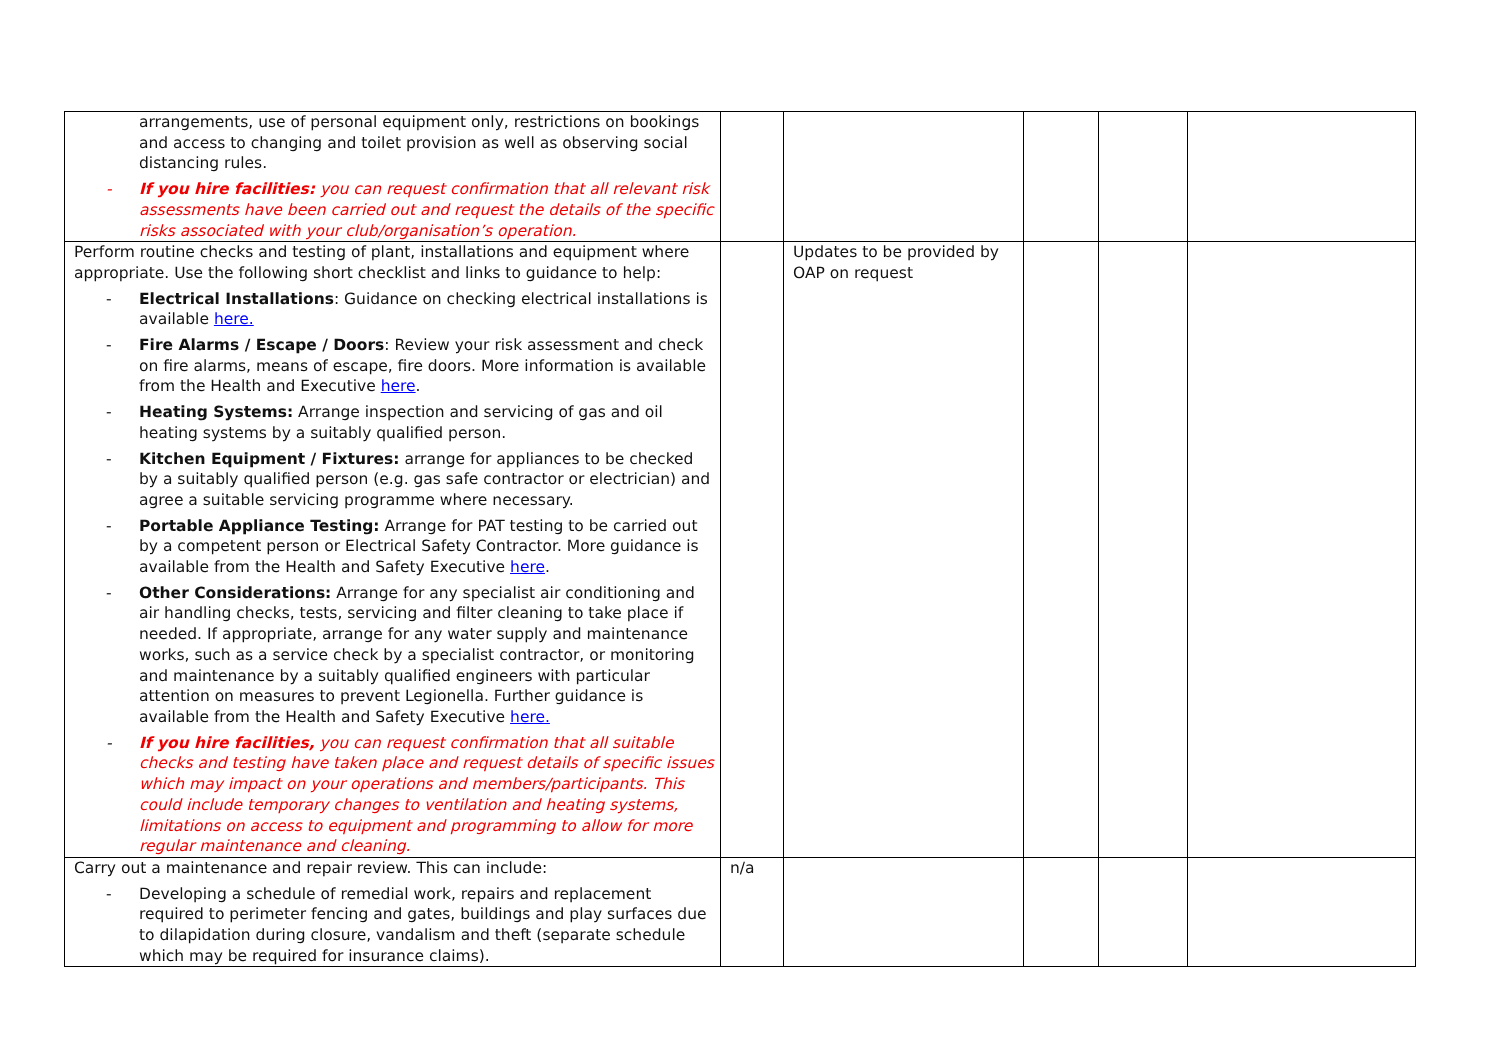| arrangements, use of personal equipment only, restrictions on bookings and access to changing and toilet provision as well as observing social distancing rules. - If you hire facilities: you can request confirmation that all relevant risk assessments have been carried out and request the details of the specific risks associated with your club/organisation’s operation. | | | | | |
| Perform routine checks and testing of plant, installations and equipment where appropriate. Use the following short checklist and links to guidance to help: - Electrical Installations : Guidance on checking electrical installations is available here. - Fire Alarms / Escape / Doors : Review your risk assessment and check on fire alarms, means of escape, fire doors. More information is available from the Health and Executive here . - Heating Systems: Arrange inspection and servicing of gas and oil heating systems by a suitably qualified person. - Kitchen Equipment / Fixtures: arrange for appliances to be checked by a suitably qualified person (e.g. gas safe contractor or electrician) and agree a suitable servicing programme where necessary. - Portable Appliance Testing: Arrange for PAT testing to be carried out by a competent person or Electrical Safety Contractor. More guidance is available from the Health and Safety Executive here . - Other Considerations: Arrange for any specialist air conditioning and air handling checks, tests, servicing and filter cleaning to take place if needed. If appropriate, arrange for any water supply and maintenance works, such as a service check by a specialist contractor, or monitoring and maintenance by a suitably qualified engineers with particular attention on measures to prevent Legionella. Further guidance is available from the Health and Safety Executive here. - If you hire facilities, you can request confirmation that all suitable checks and testing have taken place and request details of specific issues which may impact on your operations and members/participants. This could include temporary changes to ventilation and heating systems, limitations on access to equipment and programming to allow for more regular maintenance and cleaning. | | Updates to be provided by OAP on request | | | |
| Carry out a maintenance and repair review. This can include: - Developing a schedule of remedial work, repairs and replacement required to perimeter fencing and gates, buildings and play surfaces due to dilapidation during closure, vandalism and theft (separate schedule which may be required for insurance claims). | n/a | | | | |